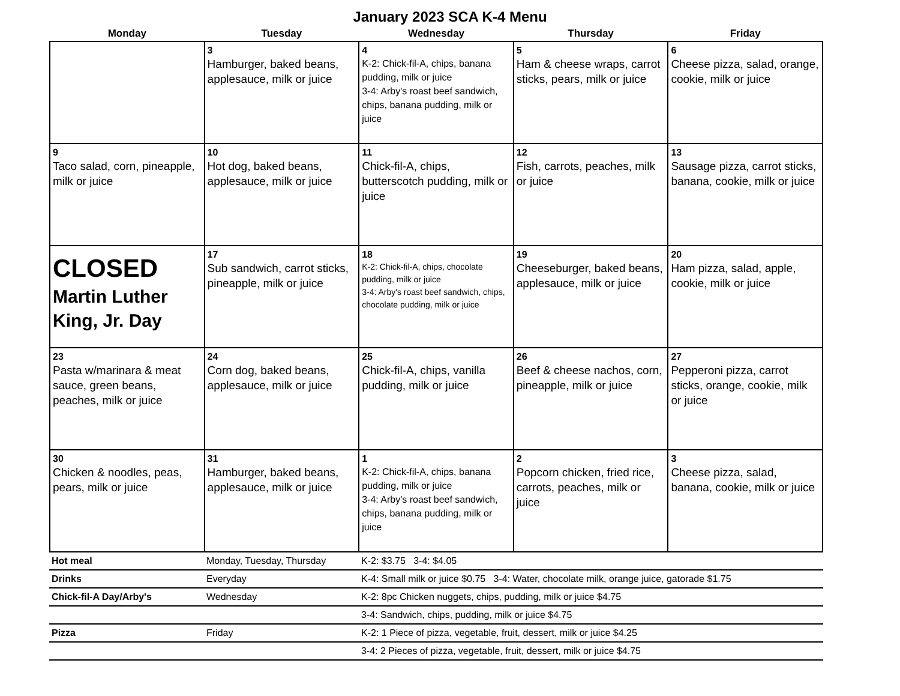January 2023 SCA K-4 Menu
| Monday | Tuesday | Wednesday | Thursday | Friday |
| --- | --- | --- | --- | --- |
| | 3 Hamburger, baked beans, applesauce, milk or juice | 4 K-2: Chick-fil-A, chips, banana pudding, milk or juice 3-4: Arby's roast beef sandwich, chips, banana pudding, milk or juice | 5 Ham & cheese wraps, carrot sticks, pears, milk or juice | 6 Cheese pizza, salad, orange, cookie, milk or juice |
| 9 Taco salad, corn, pineapple, milk or juice | 10 Hot dog, baked beans, applesauce, milk or juice | 11 Chick-fil-A, chips, butterscotch pudding, milk or juice | 12 Fish, carrots, peaches, milk or juice | 13 Sausage pizza, carrot sticks, banana, cookie, milk or juice |
| CLOSED Martin Luther King, Jr. Day | 17 Sub sandwich, carrot sticks, pineapple, milk or juice | 18 K-2: Chick-fil-A, chips, chocolate pudding, milk or juice 3-4: Arby's roast beef sandwich, chips, chocolate pudding, milk or juice | 19 Cheeseburger, baked beans, applesauce, milk or juice | 20 Ham pizza, salad, apple, cookie, milk or juice |
| 23 Pasta w/marinara & meat sauce, green beans, peaches, milk or juice | 24 Corn dog, baked beans, applesauce, milk or juice | 25 Chick-fil-A, chips, vanilla pudding, milk or juice | 26 Beef & cheese nachos, corn, pineapple, milk or juice | 27 Pepperoni pizza, carrot sticks, orange, cookie, milk or juice |
| 30 Chicken & noodles, peas, pears, milk or juice | 31 Hamburger, baked beans, applesauce, milk or juice | 1 K-2: Chick-fil-A, chips, banana pudding, milk or juice 3-4: Arby's roast beef sandwich, chips, banana pudding, milk or juice | 2 Popcorn chicken, fried rice, carrots, peaches, milk or juice | 3 Cheese pizza, salad, banana, cookie, milk or juice |
| Hot meal | Monday, Tuesday, Thursday | K-2: $3.75 3-4: $4.05 |
| Drinks | Everyday | K-4: Small milk or juice $0.75 3-4: Water, chocolate milk, orange juice, gatorade $1.75 |
| Chick-fil-A Day/Arby's | Wednesday | K-2: 8pc Chicken nuggets, chips, pudding, milk or juice $4.75 |
| | | 3-4: Sandwich, chips, pudding, milk or juice $4.75 |
| Pizza | Friday | K-2: 1 Piece of pizza, vegetable, fruit, dessert, milk or juice $4.25 |
| | | 3-4: 2 Pieces of pizza, vegetable, fruit, dessert, milk or juice $4.75 |